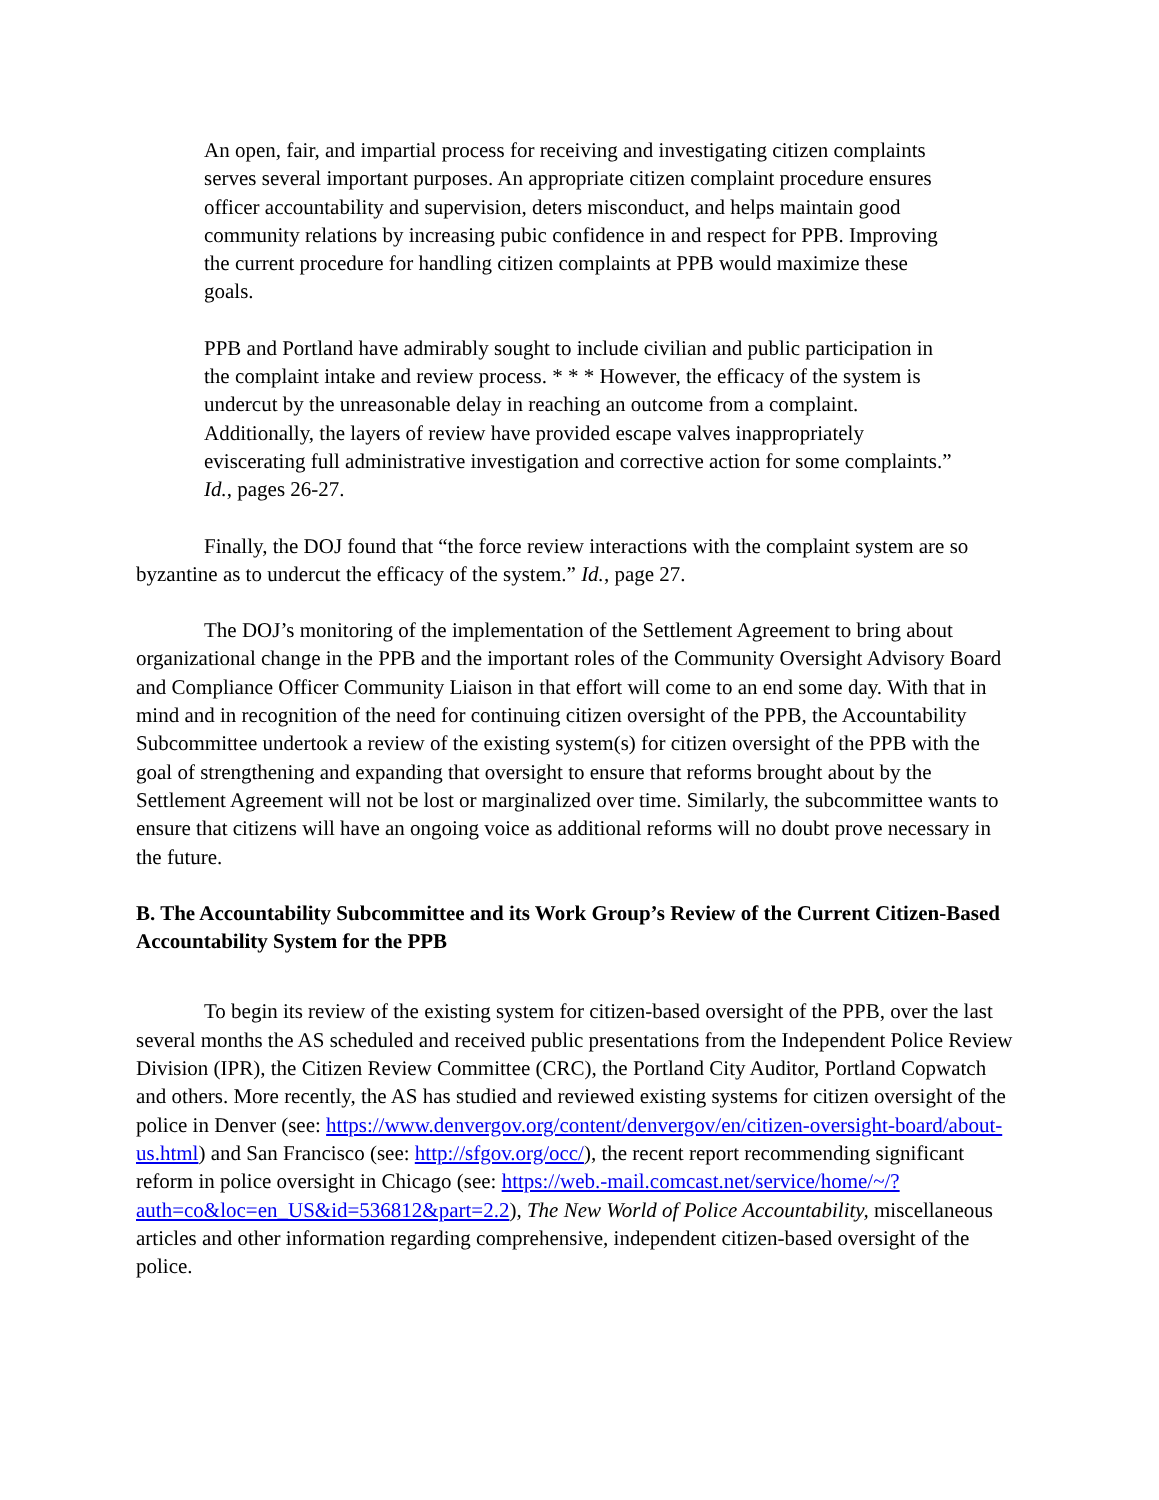An open, fair, and impartial process for receiving and investigating citizen complaints serves several important purposes. An appropriate citizen complaint procedure ensures officer accountability and supervision, deters misconduct, and helps maintain good community relations by increasing pubic confidence in and respect for PPB. Improving the current procedure for handling citizen complaints at PPB would maximize these goals.
PPB and Portland have admirably sought to include civilian and public participation in the complaint intake and review process. * * * However, the efficacy of the system is undercut by the unreasonable delay in reaching an outcome from a complaint. Additionally, the layers of review have provided escape valves inappropriately eviscerating full administrative investigation and corrective action for some complaints.” Id., pages 26-27.
Finally, the DOJ found that “the force review interactions with the complaint system are so byzantine as to undercut the efficacy of the system.” Id., page 27.
The DOJ’s monitoring of the implementation of the Settlement Agreement to bring about organizational change in the PPB and the important roles of the Community Oversight Advisory Board and Compliance Officer Community Liaison in that effort will come to an end some day. With that in mind and in recognition of the need for continuing citizen oversight of the PPB, the Accountability Subcommittee undertook a review of the existing system(s) for citizen oversight of the PPB with the goal of strengthening and expanding that oversight to ensure that reforms brought about by the Settlement Agreement will not be lost or marginalized over time. Similarly, the subcommittee wants to ensure that citizens will have an ongoing voice as additional reforms will no doubt prove necessary in the future.
B. The Accountability Subcommittee and its Work Group’s Review of the Current Citizen-Based Accountability System for the PPB
To begin its review of the existing system for citizen-based oversight of the PPB, over the last several months the AS scheduled and received public presentations from the Independent Police Review Division (IPR), the Citizen Review Committee (CRC), the Portland City Auditor, Portland Copwatch and others. More recently, the AS has studied and reviewed existing systems for citizen oversight of the police in Denver (see: https://www.denvergov.org/content/denvergov/en/citizen-oversight-board/about-us.html) and San Francisco (see: http://sfgov.org/occ/), the recent report recommending significant reform in police oversight in Chicago (see: https://web.-mail.comcast.net/service/home/~/?auth=co&loc=en_US&id=536812&part=2.2), The New World of Police Accountability, miscellaneous articles and other information regarding comprehensive, independent citizen-based oversight of the police.